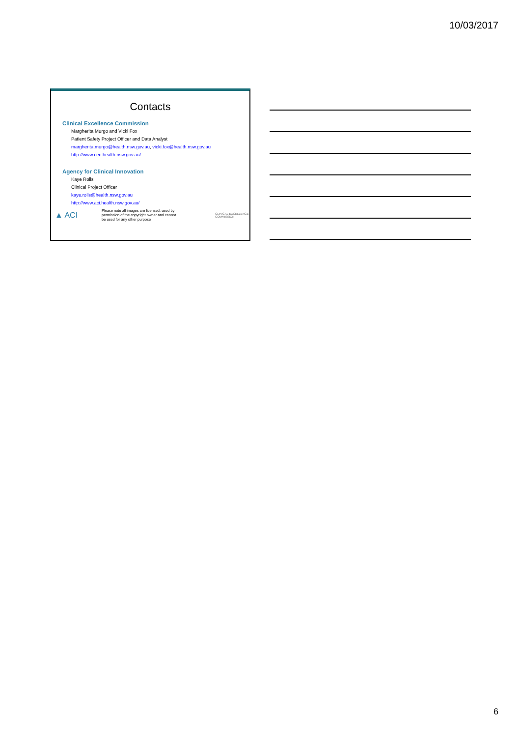10/03/2017
Contacts
Clinical Excellence Commission
Margherita Murgo and Vicki Fox
Patient Safety Project Officer and Data Analyst
margherita.murgo@health.nsw.gov.au, vicki.fox@health.nsw.gov.au
http://www.cec.health.nsw.gov.au/
Agency for Clinical Innovation
Kaye Rolls
Clinical Project Officer
kaye.rolls@health.nsw.gov.au
http://www.aci.health.nsw.gov.au/
▲ ACI
Please note all images are licensed, used by
permission of the copyright owner and cannot
be used for any other purpose
CLINICAL EXCELLENCE COMMISSION
6